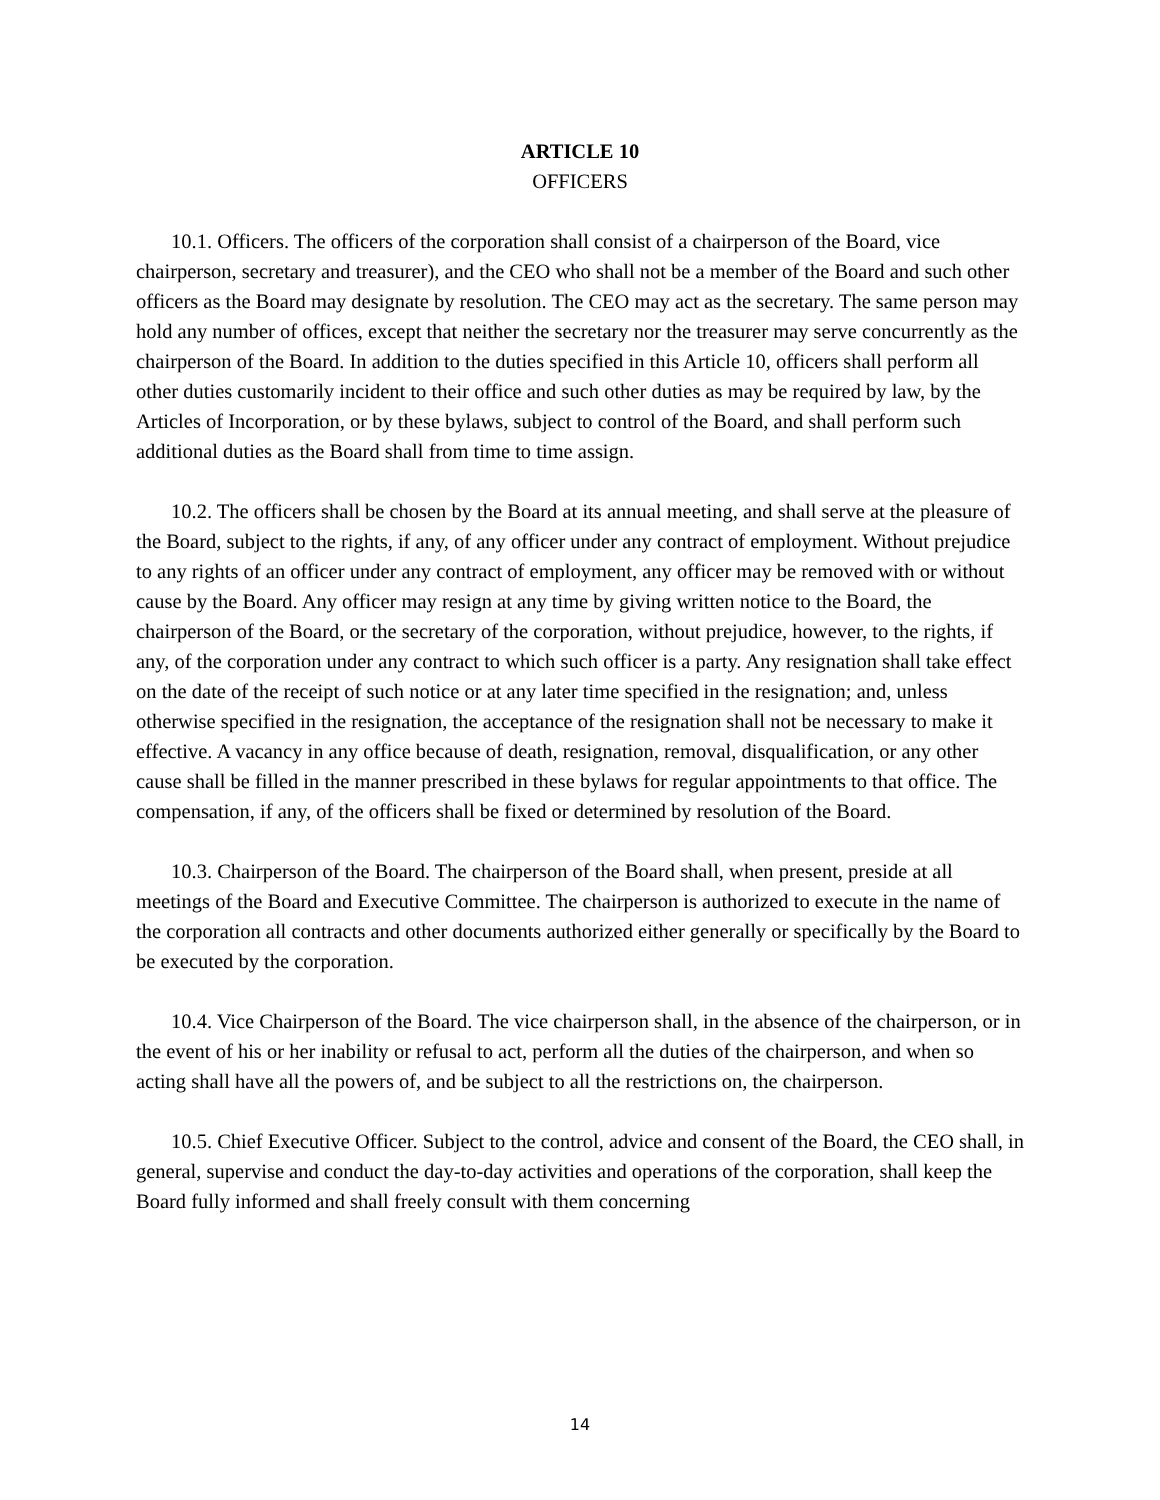ARTICLE 10
OFFICERS
10.1. Officers. The officers of the corporation shall consist of a chairperson of the Board, vice chairperson, secretary and treasurer), and the CEO who shall not be a member of the Board and such other officers as the Board may designate by resolution. The CEO may act as the secretary. The same person may hold any number of offices, except that neither the secretary nor the treasurer may serve concurrently as the chairperson of the Board. In addition to the duties specified in this Article 10, officers shall perform all other duties customarily incident to their office and such other duties as may be required by law, by the Articles of Incorporation, or by these bylaws, subject to control of the Board, and shall perform such additional duties as the Board shall from time to time assign.
10.2. The officers shall be chosen by the Board at its annual meeting, and shall serve at the pleasure of the Board, subject to the rights, if any, of any officer under any contract of employment. Without prejudice to any rights of an officer under any contract of employment, any officer may be removed with or without cause by the Board. Any officer may resign at any time by giving written notice to the Board, the chairperson of the Board, or the secretary of the corporation, without prejudice, however, to the rights, if any, of the corporation under any contract to which such officer is a party. Any resignation shall take effect on the date of the receipt of such notice or at any later time specified in the resignation; and, unless otherwise specified in the resignation, the acceptance of the resignation shall not be necessary to make it effective. A vacancy in any office because of death, resignation, removal, disqualification, or any other cause shall be filled in the manner prescribed in these bylaws for regular appointments to that office. The compensation, if any, of the officers shall be fixed or determined by resolution of the Board.
10.3. Chairperson of the Board. The chairperson of the Board shall, when present, preside at all meetings of the Board and Executive Committee. The chairperson is authorized to execute in the name of the corporation all contracts and other documents authorized either generally or specifically by the Board to be executed by the corporation.
10.4. Vice Chairperson of the Board. The vice chairperson shall, in the absence of the chairperson, or in the event of his or her inability or refusal to act, perform all the duties of the chairperson, and when so acting shall have all the powers of, and be subject to all the restrictions on, the chairperson.
10.5. Chief Executive Officer. Subject to the control, advice and consent of the Board, the CEO shall, in general, supervise and conduct the day-to-day activities and operations of the corporation, shall keep the Board fully informed and shall freely consult with them concerning
14